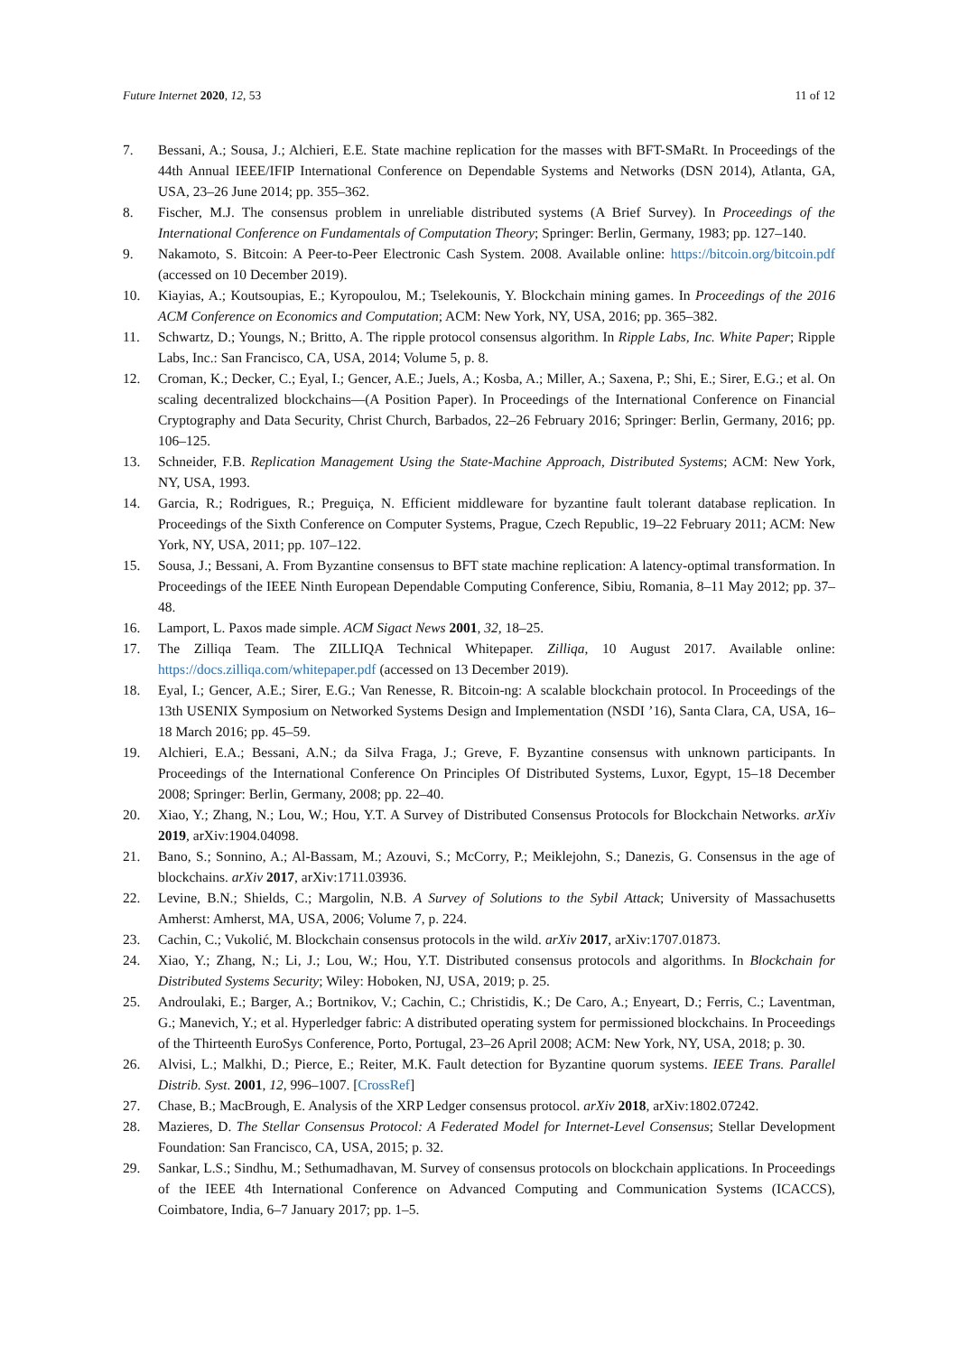Future Internet 2020, 12, 53 11 of 12
7. Bessani, A.; Sousa, J.; Alchieri, E.E. State machine replication for the masses with BFT-SMaRt. In Proceedings of the 44th Annual IEEE/IFIP International Conference on Dependable Systems and Networks (DSN 2014), Atlanta, GA, USA, 23–26 June 2014; pp. 355–362.
8. Fischer, M.J. The consensus problem in unreliable distributed systems (A Brief Survey). In Proceedings of the International Conference on Fundamentals of Computation Theory; Springer: Berlin, Germany, 1983; pp. 127–140.
9. Nakamoto, S. Bitcoin: A Peer-to-Peer Electronic Cash System. 2008. Available online: https://bitcoin.org/bitcoin.pdf (accessed on 10 December 2019).
10. Kiayias, A.; Koutsoupias, E.; Kyropoulou, M.; Tselekounis, Y. Blockchain mining games. In Proceedings of the 2016 ACM Conference on Economics and Computation; ACM: New York, NY, USA, 2016; pp. 365–382.
11. Schwartz, D.; Youngs, N.; Britto, A. The ripple protocol consensus algorithm. In Ripple Labs, Inc. White Paper; Ripple Labs, Inc.: San Francisco, CA, USA, 2014; Volume 5, p. 8.
12. Croman, K.; Decker, C.; Eyal, I.; Gencer, A.E.; Juels, A.; Kosba, A.; Miller, A.; Saxena, P.; Shi, E.; Sirer, E.G.; et al. On scaling decentralized blockchains—(A Position Paper). In Proceedings of the International Conference on Financial Cryptography and Data Security, Christ Church, Barbados, 22–26 February 2016; Springer: Berlin, Germany, 2016; pp. 106–125.
13. Schneider, F.B. Replication Management Using the State-Machine Approach, Distributed Systems; ACM: New York, NY, USA, 1993.
14. Garcia, R.; Rodrigues, R.; Preguiça, N. Efficient middleware for byzantine fault tolerant database replication. In Proceedings of the Sixth Conference on Computer Systems, Prague, Czech Republic, 19–22 February 2011; ACM: New York, NY, USA, 2011; pp. 107–122.
15. Sousa, J.; Bessani, A. From Byzantine consensus to BFT state machine replication: A latency-optimal transformation. In Proceedings of the IEEE Ninth European Dependable Computing Conference, Sibiu, Romania, 8–11 May 2012; pp. 37–48.
16. Lamport, L. Paxos made simple. ACM Sigact News 2001, 32, 18–25.
17. The Zilliqa Team. The ZILLIQA Technical Whitepaper. Zilliqa, 10 August 2017. Available online: https://docs.zilliqa.com/whitepaper.pdf (accessed on 13 December 2019).
18. Eyal, I.; Gencer, A.E.; Sirer, E.G.; Van Renesse, R. Bitcoin-ng: A scalable blockchain protocol. In Proceedings of the 13th USENIX Symposium on Networked Systems Design and Implementation (NSDI ’16), Santa Clara, CA, USA, 16–18 March 2016; pp. 45–59.
19. Alchieri, E.A.; Bessani, A.N.; da Silva Fraga, J.; Greve, F. Byzantine consensus with unknown participants. In Proceedings of the International Conference On Principles Of Distributed Systems, Luxor, Egypt, 15–18 December 2008; Springer: Berlin, Germany, 2008; pp. 22–40.
20. Xiao, Y.; Zhang, N.; Lou, W.; Hou, Y.T. A Survey of Distributed Consensus Protocols for Blockchain Networks. arXiv 2019, arXiv:1904.04098.
21. Bano, S.; Sonnino, A.; Al-Bassam, M.; Azouvi, S.; McCorry, P.; Meiklejohn, S.; Danezis, G. Consensus in the age of blockchains. arXiv 2017, arXiv:1711.03936.
22. Levine, B.N.; Shields, C.; Margolin, N.B. A Survey of Solutions to the Sybil Attack; University of Massachusetts Amherst: Amherst, MA, USA, 2006; Volume 7, p. 224.
23. Cachin, C.; Vukolić, M. Blockchain consensus protocols in the wild. arXiv 2017, arXiv:1707.01873.
24. Xiao, Y.; Zhang, N.; Li, J.; Lou, W.; Hou, Y.T. Distributed consensus protocols and algorithms. In Blockchain for Distributed Systems Security; Wiley: Hoboken, NJ, USA, 2019; p. 25.
25. Androulaki, E.; Barger, A.; Bortnikov, V.; Cachin, C.; Christidis, K.; De Caro, A.; Enyeart, D.; Ferris, C.; Laventman, G.; Manevich, Y.; et al. Hyperledger fabric: A distributed operating system for permissioned blockchains. In Proceedings of the Thirteenth EuroSys Conference, Porto, Portugal, 23–26 April 2008; ACM: New York, NY, USA, 2018; p. 30.
26. Alvisi, L.; Malkhi, D.; Pierce, E.; Reiter, M.K. Fault detection for Byzantine quorum systems. IEEE Trans. Parallel Distrib. Syst. 2001, 12, 996–1007. [CrossRef]
27. Chase, B.; MacBrough, E. Analysis of the XRP Ledger consensus protocol. arXiv 2018, arXiv:1802.07242.
28. Mazieres, D. The Stellar Consensus Protocol: A Federated Model for Internet-Level Consensus; Stellar Development Foundation: San Francisco, CA, USA, 2015; p. 32.
29. Sankar, L.S.; Sindhu, M.; Sethumadhavan, M. Survey of consensus protocols on blockchain applications. In Proceedings of the IEEE 4th International Conference on Advanced Computing and Communication Systems (ICACCS), Coimbatore, India, 6–7 January 2017; pp. 1–5.